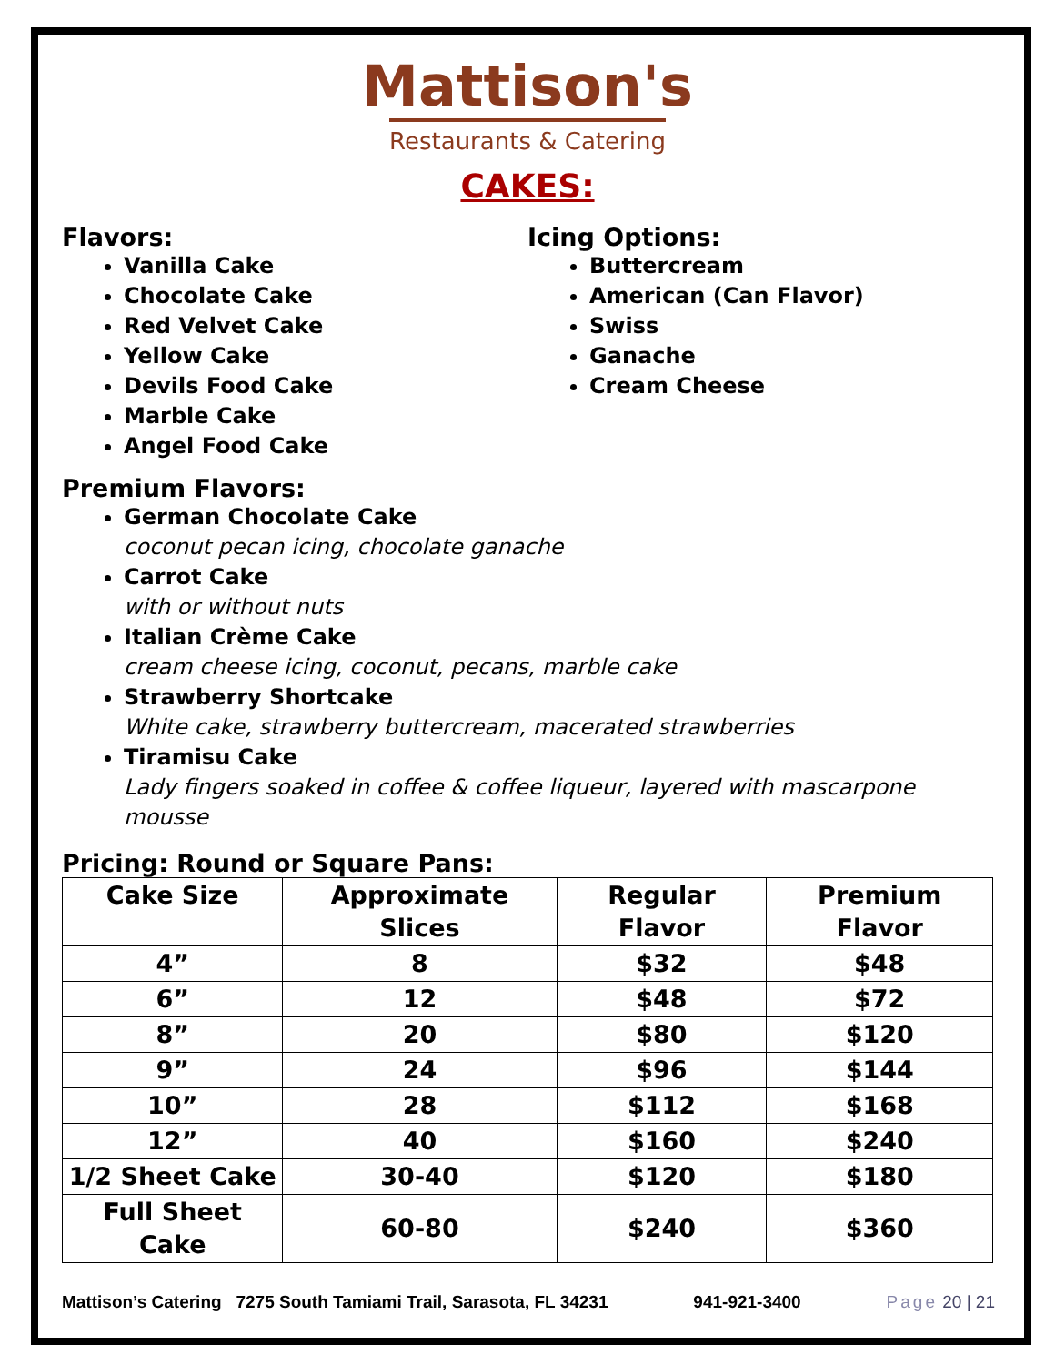Mattison's
Restaurants & Catering
CAKES:
Flavors:
Vanilla Cake
Chocolate Cake
Red Velvet Cake
Yellow Cake
Devils Food Cake
Marble Cake
Angel Food Cake
Icing Options:
Buttercream
American (Can Flavor)
Swiss
Ganache
Cream Cheese
Premium Flavors:
German Chocolate Cake
coconut pecan icing, chocolate ganache
Carrot Cake
with or without nuts
Italian Crème Cake
cream cheese icing, coconut, pecans, marble cake
Strawberry Shortcake
White cake, strawberry buttercream, macerated strawberries
Tiramisu Cake
Lady fingers soaked in coffee & coffee liqueur, layered with mascarpone mousse
Pricing: Round or Square Pans:
| Cake Size | Approximate Slices | Regular Flavor | Premium Flavor |
| --- | --- | --- | --- |
| 4” | 8 | $32 | $48 |
| 6” | 12 | $48 | $72 |
| 8” | 20 | $80 | $120 |
| 9” | 24 | $96 | $144 |
| 10” | 28 | $112 | $168 |
| 12” | 40 | $160 | $240 |
| 1/2 Sheet Cake | 30-40 | $120 | $180 |
| Full Sheet Cake | 60-80 | $240 | $360 |
Mattison’s Catering 7275 South Tamiami Trail, Sarasota, FL 34231 941-921-3400 Page 20 | 21